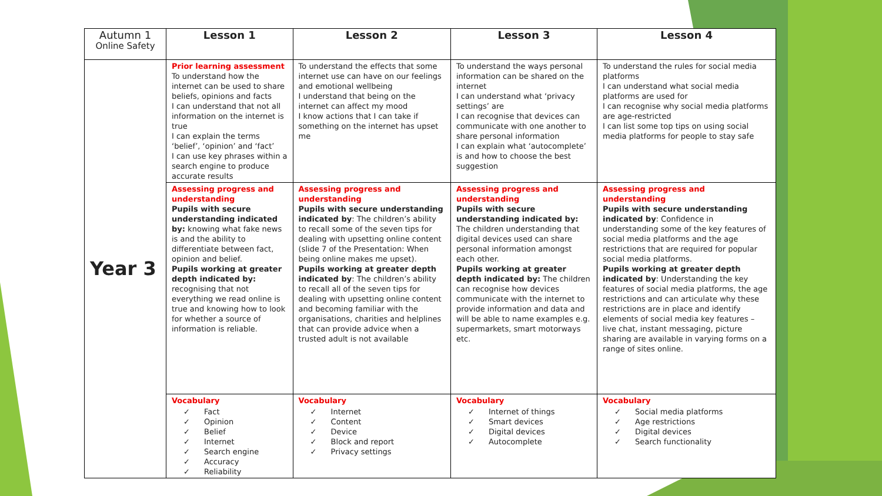| Autumn 1 Online Safety | Lesson 1 | Lesson 2 | Lesson 3 | Lesson 4 |
| --- | --- | --- | --- | --- |
| Year 3 | Prior learning assessment To understand how the internet can be used to share beliefs, opinions and facts I can understand that not all information on the internet is true I can explain the terms ‘belief’, ‘opinion’ and ‘fact’ I can use key phrases within a search engine to produce accurate results | To understand the effects that some internet use can have on our feelings and emotional wellbeing I understand that being on the internet can affect my mood I know actions that I can take if something on the internet has upset me | To understand the ways personal information can be shared on the internet I can understand what ‘privacy settings’ are I can recognise that devices can communicate with one another to share personal information I can explain what ‘autocomplete’ is and how to choose the best suggestion | To understand the rules for social media platforms I can understand what social media platforms are used for I can recognise why social media platforms are age-restricted I can list some top tips on using social media platforms for people to stay safe |
| | Assessing progress and understanding Pupils with secure understanding indicated by: knowing what fake news is and the ability to differentiate between fact, opinion and belief. Pupils working at greater depth indicated by: recognising that not everything we read online is true and knowing how to look for whether a source of information is reliable. | Assessing progress and understanding Pupils with secure understanding indicated by : The children’s ability to recall some of the seven tips for dealing with upsetting online content (slide 7 of the Presentation: When being online makes me upset). Pupils working at greater depth indicated by : The children’s ability to recall all of the seven tips for dealing with upsetting online content and becoming familiar with the organisations, charities and helplines that can provide advice when a trusted adult is not available | Assessing progress and understanding Pupils with secure understanding indicated by: The children understanding that digital devices used can share personal information amongst each other. Pupils working at greater depth indicated by: The children can recognise how devices communicate with the internet to provide information and data and will be able to name examples e.g. supermarkets, smart motorways etc. | Assessing progress and understanding Pupils with secure understanding indicated by : Confidence in understanding some of the key features of social media platforms and the age restrictions that are required for popular social media platforms. Pupils working at greater depth indicated by : Understanding the key features of social media platforms, the age restrictions and can articulate why these restrictions are in place and identify elements of social media key features – live chat, instant messaging, picture sharing are available in varying forms on a range of sites online. |
| | Vocabulary ✓ Fact ✓ Opinion ✓ Belief ✓ Internet ✓ Search engine ✓ Accuracy ✓ Reliability | Vocabulary ✓ Internet ✓ Content ✓ Device ✓ Block and report ✓ Privacy settings | Vocabulary ✓ Internet of things ✓ Smart devices ✓ Digital devices ✓ Autocomplete | Vocabulary ✓ Social media platforms ✓ Age restrictions ✓ Digital devices ✓ Search functionality |